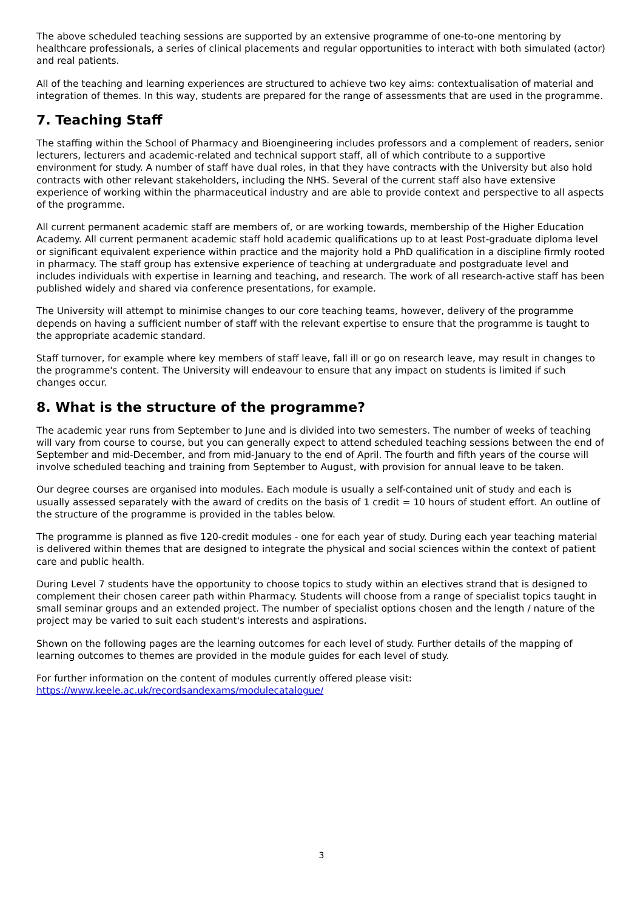The above scheduled teaching sessions are supported by an extensive programme of one-to-one mentoring by healthcare professionals, a series of clinical placements and regular opportunities to interact with both simulated (actor) and real patients.
All of the teaching and learning experiences are structured to achieve two key aims: contextualisation of material and integration of themes. In this way, students are prepared for the range of assessments that are used in the programme.
7. Teaching Staff
The staffing within the School of Pharmacy and Bioengineering includes professors and a complement of readers, senior lecturers, lecturers and academic-related and technical support staff, all of which contribute to a supportive environment for study. A number of staff have dual roles, in that they have contracts with the University but also hold contracts with other relevant stakeholders, including the NHS. Several of the current staff also have extensive experience of working within the pharmaceutical industry and are able to provide context and perspective to all aspects of the programme.
All current permanent academic staff are members of, or are working towards, membership of the Higher Education Academy. All current permanent academic staff hold academic qualifications up to at least Post-graduate diploma level or significant equivalent experience within practice and the majority hold a PhD qualification in a discipline firmly rooted in pharmacy. The staff group has extensive experience of teaching at undergraduate and postgraduate level and includes individuals with expertise in learning and teaching, and research. The work of all research-active staff has been published widely and shared via conference presentations, for example.
The University will attempt to minimise changes to our core teaching teams, however, delivery of the programme depends on having a sufficient number of staff with the relevant expertise to ensure that the programme is taught to the appropriate academic standard.
Staff turnover, for example where key members of staff leave, fall ill or go on research leave, may result in changes to the programme's content. The University will endeavour to ensure that any impact on students is limited if such changes occur.
8. What is the structure of the programme?
The academic year runs from September to June and is divided into two semesters. The number of weeks of teaching will vary from course to course, but you can generally expect to attend scheduled teaching sessions between the end of September and mid-December, and from mid-January to the end of April. The fourth and fifth years of the course will involve scheduled teaching and training from September to August, with provision for annual leave to be taken.
Our degree courses are organised into modules. Each module is usually a self-contained unit of study and each is usually assessed separately with the award of credits on the basis of 1 credit = 10 hours of student effort. An outline of the structure of the programme is provided in the tables below.
The programme is planned as five 120-credit modules - one for each year of study. During each year teaching material is delivered within themes that are designed to integrate the physical and social sciences within the context of patient care and public health.
During Level 7 students have the opportunity to choose topics to study within an electives strand that is designed to complement their chosen career path within Pharmacy. Students will choose from a range of specialist topics taught in small seminar groups and an extended project. The number of specialist options chosen and the length / nature of the project may be varied to suit each student's interests and aspirations.
Shown on the following pages are the learning outcomes for each level of study. Further details of the mapping of learning outcomes to themes are provided in the module guides for each level of study.
For further information on the content of modules currently offered please visit:
https://www.keele.ac.uk/recordsandexams/modulecatalogue/
3